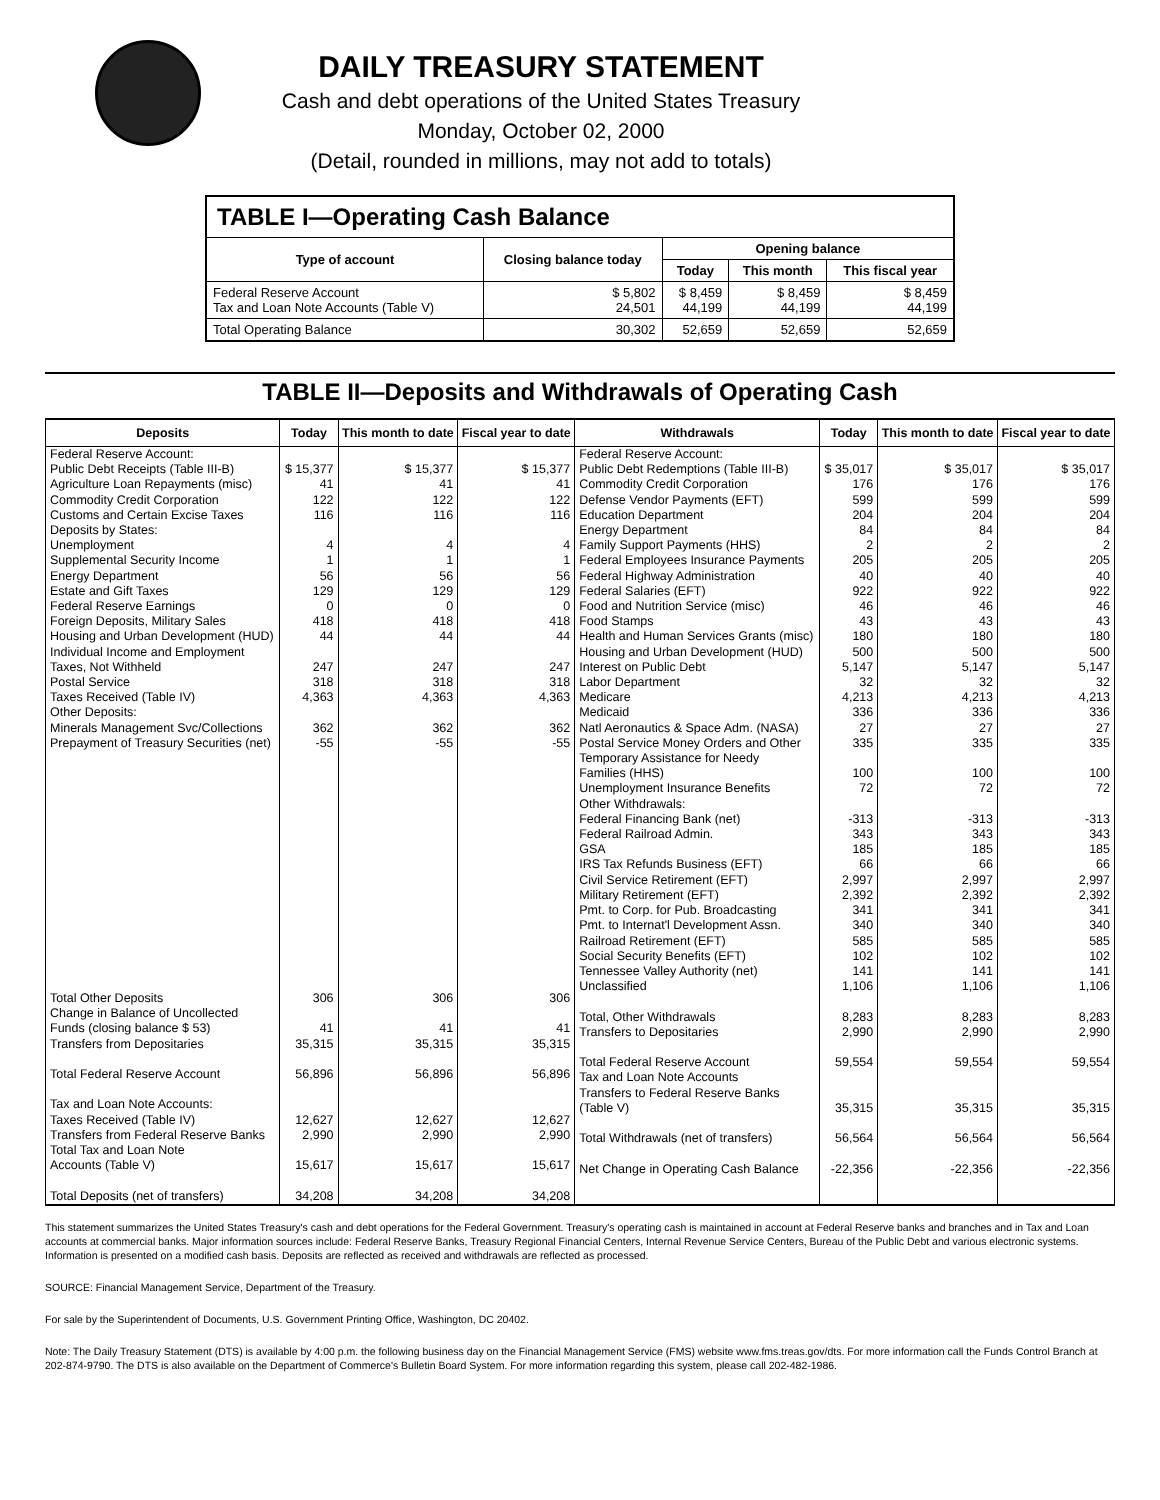DAILY TREASURY STATEMENT
Cash and debt operations of the United States Treasury
Monday, October 02, 2000
(Detail, rounded in millions, may not add to totals)
| TABLE I—Operating Cash Balance | | | | |
| --- | --- | --- | --- | --- |
| Type of account | Closing balance today | Opening balance | | |
| | | Today | This month | This fiscal year |
| Federal Reserve Account Tax and Loan Note Accounts (Table V) | $ 5,802 24,501 | $ 8,459 44,199 | $ 8,459 44,199 | $ 8,459 44,199 |
| Total Operating Balance | 30,302 | 52,659 | 52,659 | 52,659 |
TABLE II—Deposits and Withdrawals of Operating Cash
| Deposits | Today | This month to date | Fiscal year to date | Withdrawals | Today | This month to date | Fiscal year to date |
| --- | --- | --- | --- | --- | --- | --- | --- |
| Federal Reserve Account: Public Debt Receipts (Table III-B) Agriculture Loan Repayments (misc) Commodity Credit Corporation Customs and Certain Excise Taxes Deposits by States: Unemployment Supplemental Security Income Energy Department Estate and Gift Taxes Federal Reserve Earnings Foreign Deposits, Military Sales Housing and Urban Development (HUD) Individual Income and Employment Taxes, Not Withheld Postal Service Taxes Received (Table IV) Other Deposits: Minerals Management Svc/Collections Prepayment of Treasury Securities (net) | $ 15,377 41 122 116 4 1 56 129 0 418 44 247 318 4,363 362 -55 | $ 15,377 41 122 116 4 1 56 129 0 418 44 247 318 4,363 362 -55 | $ 15,377 41 122 116 4 1 56 129 0 418 44 247 318 4,363 362 -55 | Federal Reserve Account: Public Debt Redemptions (Table III-B) Commodity Credit Corporation Defense Vendor Payments (EFT) Education Department Energy Department Family Support Payments (HHS) Federal Employees Insurance Payments Federal Highway Administration Federal Salaries (EFT) Food and Nutrition Service (misc) Food Stamps Health and Human Services Grants (misc) Housing and Urban Development (HUD) Interest on Public Debt Labor Department Medicare Medicaid Natl Aeronautics & Space Adm. (NASA) Postal Service Money Orders and Other Temporary Assistance for Needy Families (HHS) Unemployment Insurance Benefits Other Withdrawals: Federal Financing Bank (net) Federal Railroad Admin. GSA IRS Tax Refunds Business (EFT) Civil Service Retirement (EFT) Military Retirement (EFT) Pmt. to Corp. for Pub. Broadcasting Pmt. to Internat'l Development Assn. Railroad Retirement (EFT) Social Security Benefits (EFT) Tennessee Valley Authority (net) Unclassified Total, Other Withdrawals Transfers to Depositaries Total Federal Reserve Account Tax and Loan Note Accounts Transfers to Federal Reserve Banks (Table V) Total Withdrawals (net of transfers) Net Change in Operating Cash Balance | $ 35,017 176 599 204 84 2 205 40 922 46 43 180 500 5,147 32 4,213 336 27 335 100 72 -313 343 185 66 2,997 2,392 341 340 585 102 141 1,106 8,283 2,990 59,554 35,315 56,564 -22,356 | $ 35,017 176 599 204 84 2 205 40 922 46 43 180 500 5,147 32 4,213 336 27 335 100 72 -313 343 185 66 2,997 2,392 341 340 585 102 141 1,106 8,283 2,990 59,554 35,315 56,564 -22,356 | $ 35,017 176 599 204 84 2 205 40 922 46 43 180 500 5,147 32 4,213 336 27 335 100 72 -313 343 185 66 2,997 2,392 341 340 585 102 141 1,106 8,283 2,990 59,554 35,315 56,564 -22,356 |
| Total Other Deposits Change in Balance of Uncollected Funds (closing balance $ 53) Transfers from Depositaries Total Federal Reserve Account Tax and Loan Note Accounts: Taxes Received (Table IV) Transfers from Federal Reserve Banks Total Tax and Loan Note Accounts (Table V) Total Deposits (net of transfers) | 306 41 35,315 56,896 12,627 2,990 15,617 34,208 | 306 41 35,315 56,896 12,627 2,990 15,617 34,208 | 306 41 35,315 56,896 12,627 2,990 15,617 34,208 | | | | |
This statement summarizes the United States Treasury's cash and debt operations for the Federal Government. Treasury's operating cash is maintained in account at Federal Reserve banks and branches and in Tax and Loan accounts at commercial banks. Major information sources include: Federal Reserve Banks, Treasury Regional Financial Centers, Internal Revenue Service Centers, Bureau of the Public Debt and various electronic systems. Information is presented on a modified cash basis. Deposits are reflected as received and withdrawals are reflected as processed.
SOURCE: Financial Management Service, Department of the Treasury.
For sale by the Superintendent of Documents, U.S. Government Printing Office, Washington, DC 20402.
Note: The Daily Treasury Statement (DTS) is available by 4:00 p.m. the following business day on the Financial Management Service (FMS) website www.fms.treas.gov/dts. For more information call the Funds Control Branch at 202-874-9790. The DTS is also available on the Department of Commerce's Bulletin Board System. For more information regarding this system, please call 202-482-1986.